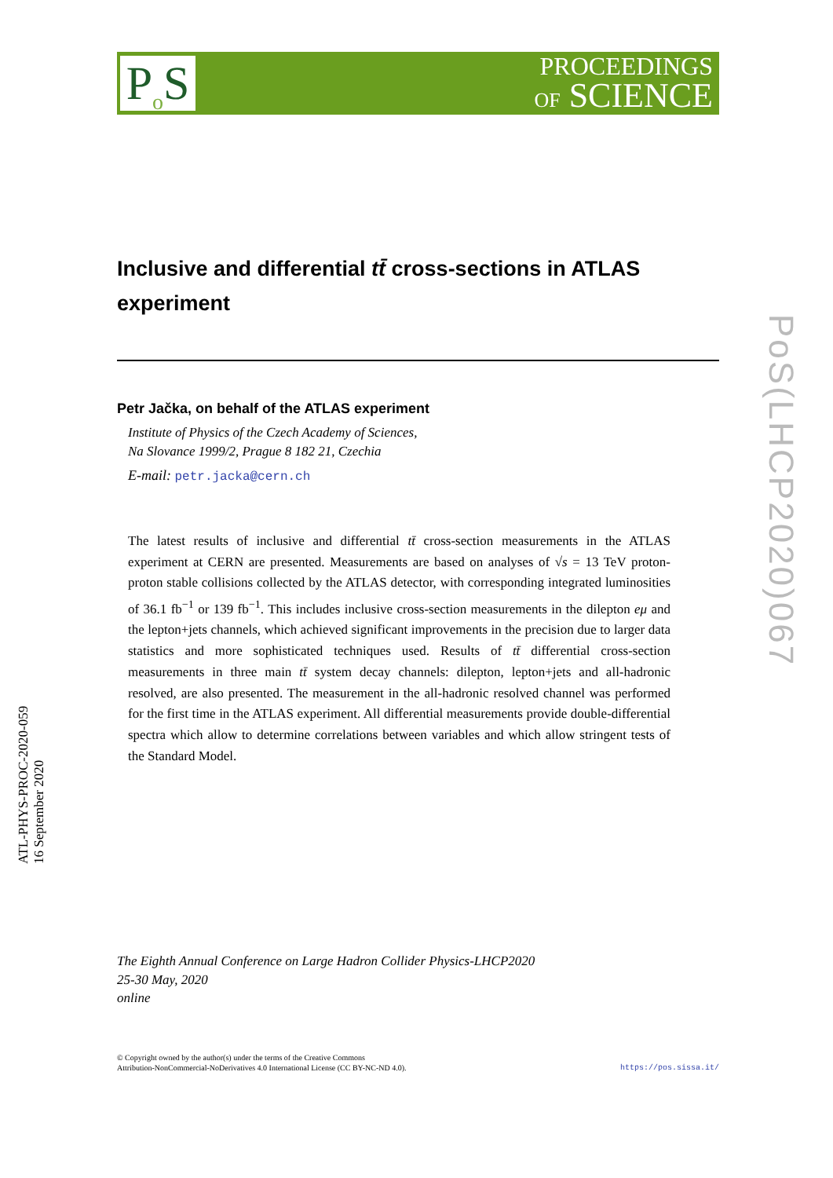P<sub>o</sub>S
PROCEEDINGS
OF SCIENCE
Inclusive and differential tt̄ cross-sections in ATLAS experiment
Petr Jačka, on behalf of the ATLAS experiment
Institute of Physics of the Czech Academy of Sciences,
Na Slovance 1999/2, Prague 8 182 21, Czechia
E-mail: petr.jacka@cern.ch
The latest results of inclusive and differential tt̄ cross-section measurements in the ATLAS experiment at CERN are presented. Measurements are based on analyses of √s = 13 TeV proton-proton stable collisions collected by the ATLAS detector, with corresponding integrated luminosities of 36.1 fb<sup>−1</sup> or 139 fb<sup>−1</sup>. This includes inclusive cross-section measurements in the dilepton eμ and the lepton+jets channels, which achieved significant improvements in the precision due to larger data statistics and more sophisticated techniques used. Results of tt̄ differential cross-section measurements in three main tt̄ system decay channels: dilepton, lepton+jets and all-hadronic resolved, are also presented. The measurement in the all-hadronic resolved channel was performed for the first time in the ATLAS experiment. All differential measurements provide double-differential spectra which allow to determine correlations between variables and which allow stringent tests of the Standard Model.
The Eighth Annual Conference on Large Hadron Collider Physics-LHCP2020
25-30 May, 2020
online
© Copyright owned by the author(s) under the terms of the Creative Commons
Attribution-NonCommercial-NoDerivatives 4.0 International License (CC BY-NC-ND 4.0).
https://pos.sissa.it/
ATL-PHYS-PROC-2020-059
16 September 2020
PoS(LHCP2020)067